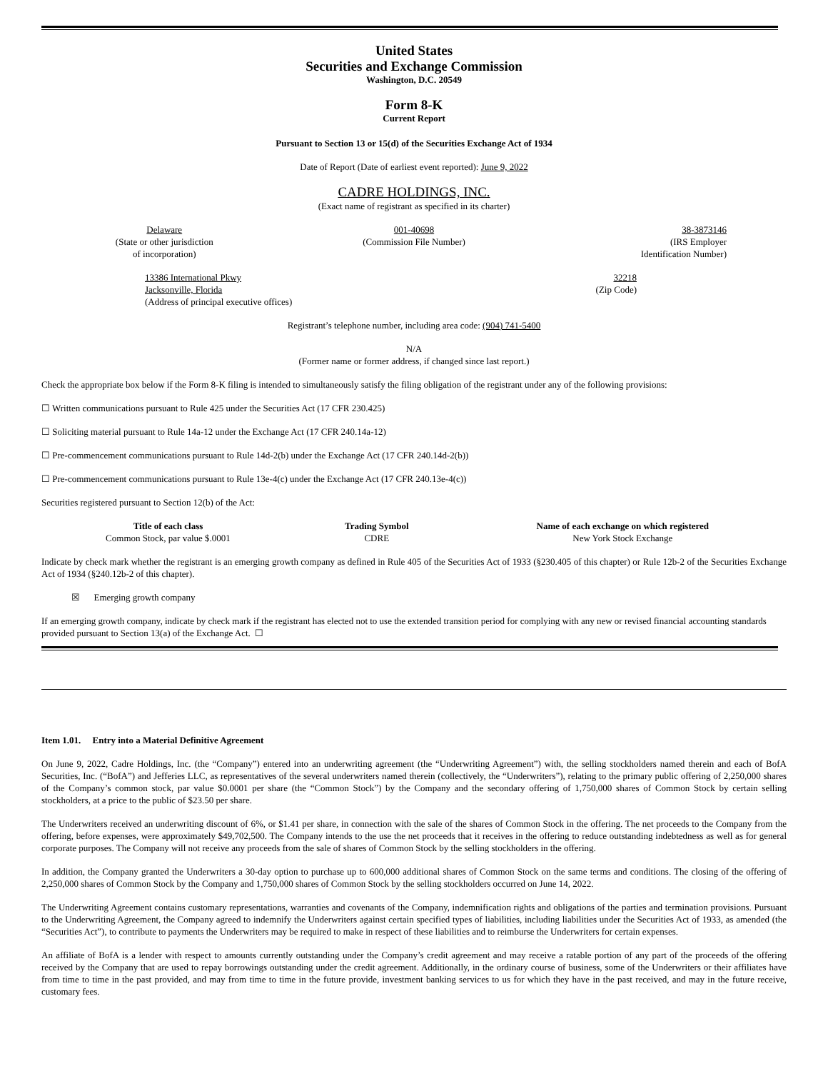United States
Securities and Exchange Commission
Washington, D.C. 20549
Form 8-K
Current Report
Pursuant to Section 13 or 15(d) of the Securities Exchange Act of 1934
Date of Report (Date of earliest event reported): June 9, 2022
CADRE HOLDINGS, INC.
(Exact name of registrant as specified in its charter)
| Delaware (State or other jurisdiction of incorporation) | 001-40698 (Commission File Number) | 38-3873146 (IRS Employer Identification Number) |
| 13386 International Pkwy Jacksonville, Florida (Address of principal executive offices) | 32218 (Zip Code) |
Registrant’s telephone number, including area code: (904) 741-5400
N/A
(Former name or former address, if changed since last report.)
Check the appropriate box below if the Form 8-K filing is intended to simultaneously satisfy the filing obligation of the registrant under any of the following provisions:
☐ Written communications pursuant to Rule 425 under the Securities Act (17 CFR 230.425)
☐ Soliciting material pursuant to Rule 14a-12 under the Exchange Act (17 CFR 240.14a-12)
☐ Pre-commencement communications pursuant to Rule 14d-2(b) under the Exchange Act (17 CFR 240.14d-2(b))
☐ Pre-commencement communications pursuant to Rule 13e-4(c) under the Exchange Act (17 CFR 240.13e-4(c))
Securities registered pursuant to Section 12(b) of the Act:
| Title of each class | Trading Symbol | Name of each exchange on which registered |
| --- | --- | --- |
| Common Stock, par value $.0001 | CDRE | New York Stock Exchange |
Indicate by check mark whether the registrant is an emerging growth company as defined in Rule 405 of the Securities Act of 1933 (§230.405 of this chapter) or Rule 12b-2 of the Securities Exchange Act of 1934 (§240.12b-2 of this chapter).
☒ Emerging growth company
If an emerging growth company, indicate by check mark if the registrant has elected not to use the extended transition period for complying with any new or revised financial accounting standards provided pursuant to Section 13(a) of the Exchange Act. ☐
Item 1.01. Entry into a Material Definitive Agreement
On June 9, 2022, Cadre Holdings, Inc. (the “Company”) entered into an underwriting agreement (the “Underwriting Agreement”) with, the selling stockholders named therein and each of BofA Securities, Inc. (“BofA”) and Jefferies LLC, as representatives of the several underwriters named therein (collectively, the “Underwriters”), relating to the primary public offering of 2,250,000 shares of the Company’s common stock, par value $0.0001 per share (the “Common Stock”) by the Company and the secondary offering of 1,750,000 shares of Common Stock by certain selling stockholders, at a price to the public of $23.50 per share.
The Underwriters received an underwriting discount of 6%, or $1.41 per share, in connection with the sale of the shares of Common Stock in the offering. The net proceeds to the Company from the offering, before expenses, were approximately $49,702,500. The Company intends to the use the net proceeds that it receives in the offering to reduce outstanding indebtedness as well as for general corporate purposes. The Company will not receive any proceeds from the sale of shares of Common Stock by the selling stockholders in the offering.
In addition, the Company granted the Underwriters a 30-day option to purchase up to 600,000 additional shares of Common Stock on the same terms and conditions. The closing of the offering of 2,250,000 shares of Common Stock by the Company and 1,750,000 shares of Common Stock by the selling stockholders occurred on June 14, 2022.
The Underwriting Agreement contains customary representations, warranties and covenants of the Company, indemnification rights and obligations of the parties and termination provisions. Pursuant to the Underwriting Agreement, the Company agreed to indemnify the Underwriters against certain specified types of liabilities, including liabilities under the Securities Act of 1933, as amended (the “Securities Act”), to contribute to payments the Underwriters may be required to make in respect of these liabilities and to reimburse the Underwriters for certain expenses.
An affiliate of BofA is a lender with respect to amounts currently outstanding under the Company’s credit agreement and may receive a ratable portion of any part of the proceeds of the offering received by the Company that are used to repay borrowings outstanding under the credit agreement. Additionally, in the ordinary course of business, some of the Underwriters or their affiliates have from time to time in the past provided, and may from time to time in the future provide, investment banking services to us for which they have in the past received, and may in the future receive, customary fees.